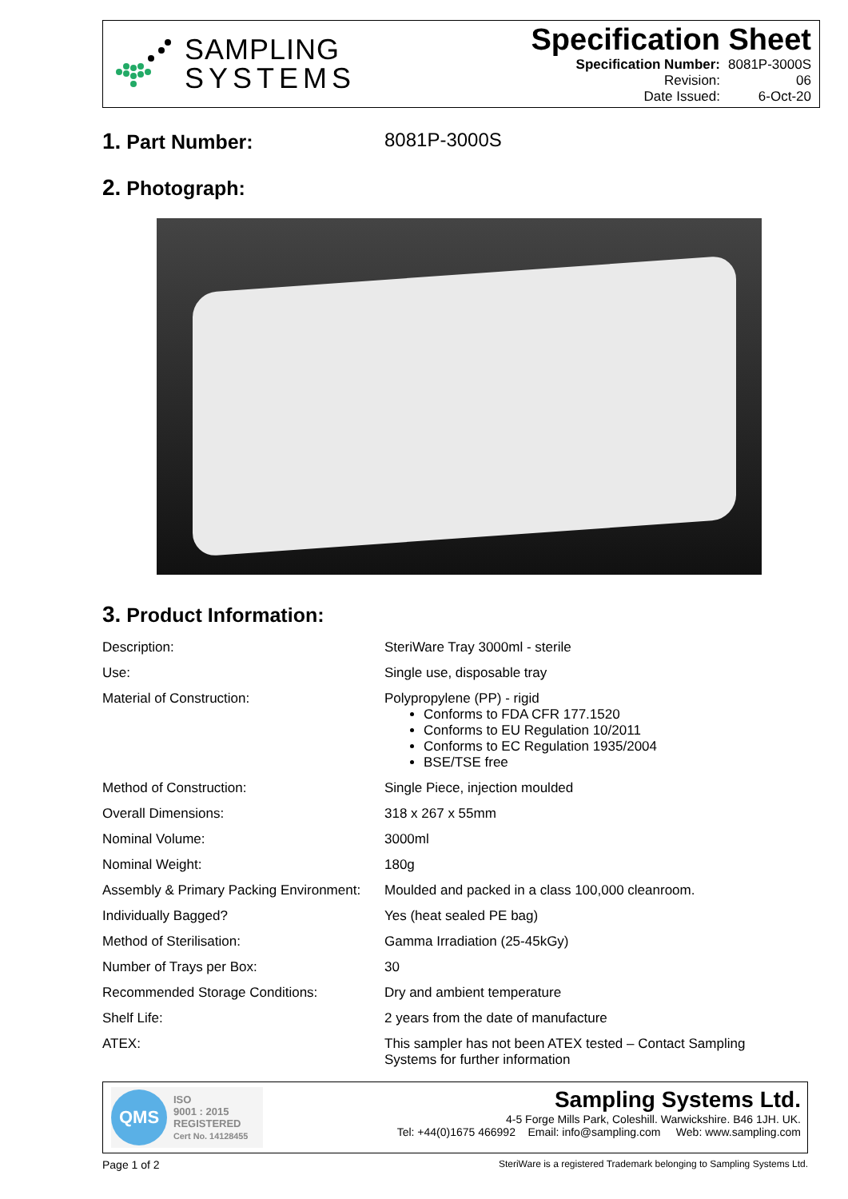SAMPLING
SYSTEMS
Specification Sheet
| Specification Number: | 8081P-3000S |
| Revision: | 06 |
| Date Issued: | 6-Oct-20 |
1. Part Number: 8081P-3000S
2. Photograph:
3. Product Information:
| Description: | SteriWare Tray 3000ml - sterile |
| Use: | Single use, disposable tray |
| Material of Construction: | Polypropylene (PP) - rigid Conforms to FDA CFR 177.1520 Conforms to EU Regulation 10/2011 Conforms to EC Regulation 1935/2004 BSE/TSE free |
| Method of Construction: | Single Piece, injection moulded |
| Overall Dimensions: | 318 x 267 x 55mm |
| Nominal Volume: | 3000ml |
| Nominal Weight: | 180g |
| Assembly & Primary Packing Environment: | Moulded and packed in a class 100,000 cleanroom. |
| Individually Bagged? | Yes (heat sealed PE bag) |
| Method of Sterilisation: | Gamma Irradiation (25-45kGy) |
| Number of Trays per Box: | 30 |
| Recommended Storage Conditions: | Dry and ambient temperature |
| Shelf Life: | 2 years from the date of manufacture |
| ATEX: | This sampler has not been ATEX tested – Contact Sampling Systems for further information |
QMS
ISO
9001 : 2015
REGISTERED
Cert No. 14128455
Sampling Systems Ltd.
4-5 Forge Mills Park, Coleshill. Warwickshire. B46 1JH. UK.
Tel: +44(0)1675 466992 Email: info@sampling.com Web: www.sampling.com
Page 1 of 2 SteriWare is a registered Trademark belonging to Sampling Systems Ltd.